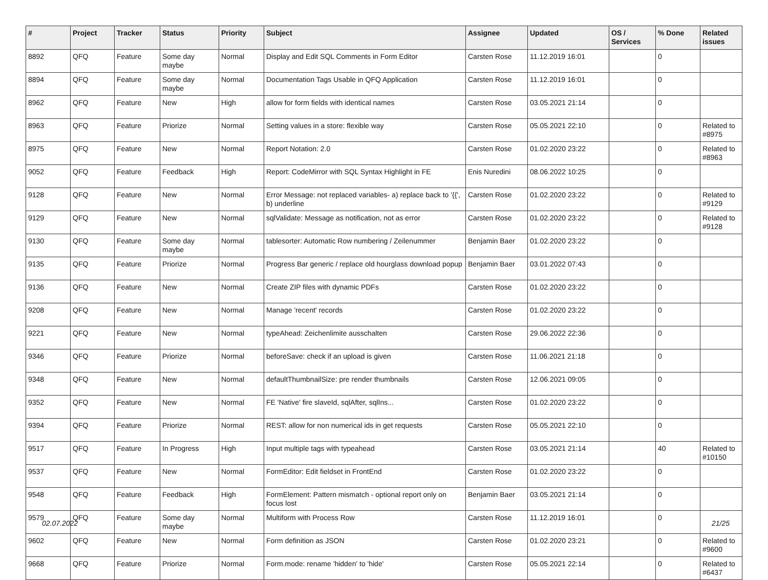| # | Project | Tracker | Status | Priority | Subject | Assignee | Updated | OS / Services | % Done | Related issues |
| --- | --- | --- | --- | --- | --- | --- | --- | --- | --- | --- |
| 8892 | QFQ | Feature | Some day maybe | Normal | Display and Edit SQL Comments in Form Editor | Carsten Rose | 11.12.2019 16:01 | | 0 | |
| 8894 | QFQ | Feature | Some day maybe | Normal | Documentation Tags Usable in QFQ Application | Carsten Rose | 11.12.2019 16:01 | | 0 | |
| 8962 | QFQ | Feature | New | High | allow for form fields with identical names | Carsten Rose | 03.05.2021 21:14 | | 0 | |
| 8963 | QFQ | Feature | Priorize | Normal | Setting values in a store: flexible way | Carsten Rose | 05.05.2021 22:10 | | 0 | Related to #8975 |
| 8975 | QFQ | Feature | New | Normal | Report Notation: 2.0 | Carsten Rose | 01.02.2020 23:22 | | 0 | Related to #8963 |
| 9052 | QFQ | Feature | Feedback | High | Report: CodeMirror with SQL Syntax Highlight in FE | Enis Nuredini | 08.06.2022 10:25 | | 0 | |
| 9128 | QFQ | Feature | New | Normal | Error Message: not replaced variables- a) replace back to '{{', b) underline | Carsten Rose | 01.02.2020 23:22 | | 0 | Related to #9129 |
| 9129 | QFQ | Feature | New | Normal | sqlValidate: Message as notification, not as error | Carsten Rose | 01.02.2020 23:22 | | 0 | Related to #9128 |
| 9130 | QFQ | Feature | Some day maybe | Normal | tablesorter: Automatic Row numbering / Zeilenummer | Benjamin Baer | 01.02.2020 23:22 | | 0 | |
| 9135 | QFQ | Feature | Priorize | Normal | Progress Bar generic / replace old hourglass download popup | Benjamin Baer | 03.01.2022 07:43 | | 0 | |
| 9136 | QFQ | Feature | New | Normal | Create ZIP files with dynamic PDFs | Carsten Rose | 01.02.2020 23:22 | | 0 | |
| 9208 | QFQ | Feature | New | Normal | Manage 'recent' records | Carsten Rose | 01.02.2020 23:22 | | 0 | |
| 9221 | QFQ | Feature | New | Normal | typeAhead: Zeichenlimite ausschalten | Carsten Rose | 29.06.2022 22:36 | | 0 | |
| 9346 | QFQ | Feature | Priorize | Normal | beforeSave: check if an upload is given | Carsten Rose | 11.06.2021 21:18 | | 0 | |
| 9348 | QFQ | Feature | New | Normal | defaultThumbnailSize: pre render thumbnails | Carsten Rose | 12.06.2021 09:05 | | 0 | |
| 9352 | QFQ | Feature | New | Normal | FE 'Native' fire slaveId, sqlAfter, sqlIns... | Carsten Rose | 01.02.2020 23:22 | | 0 | |
| 9394 | QFQ | Feature | Priorize | Normal | REST: allow for non numerical ids in get requests | Carsten Rose | 05.05.2021 22:10 | | 0 | |
| 9517 | QFQ | Feature | In Progress | High | Input multiple tags with typeahead | Carsten Rose | 03.05.2021 21:14 | | 40 | Related to #10150 |
| 9537 | QFQ | Feature | New | Normal | FormEditor: Edit fieldset in FrontEnd | Carsten Rose | 01.02.2020 23:22 | | 0 | |
| 9548 | QFQ | Feature | Feedback | High | FormElement: Pattern mismatch - optional report only on focus lost | Benjamin Baer | 03.05.2021 21:14 | | 0 | |
| 9579 | QFQ | Feature | Some day maybe | Normal | Multiform with Process Row | Carsten Rose | 11.12.2019 16:01 | | 0 | |
| 9602 | QFQ | Feature | New | Normal | Form definition as JSON | Carsten Rose | 01.02.2020 23:21 | | 0 | Related to #9600 |
| 9668 | QFQ | Feature | Priorize | Normal | Form.mode: rename 'hidden' to 'hide' | Carsten Rose | 05.05.2021 22:14 | | 0 | Related to #6437 |
02.07.2022 21/25